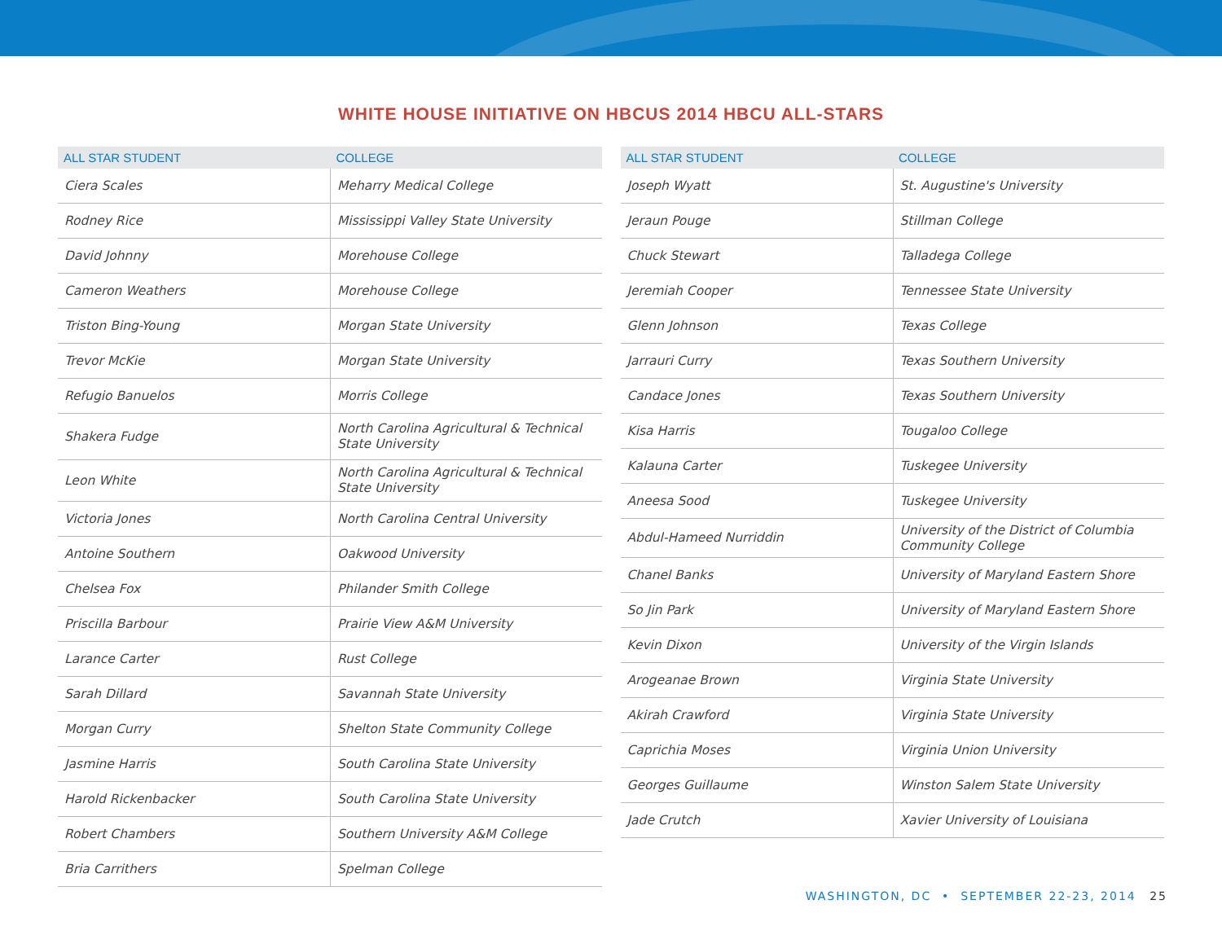WHITE HOUSE INITIATIVE ON HBCUS 2014 HBCU ALL-STARS
| ALL STAR STUDENT | COLLEGE |
| --- | --- |
| Ciera Scales | Meharry Medical College |
| Rodney Rice | Mississippi Valley State University |
| David Johnny | Morehouse College |
| Cameron Weathers | Morehouse College |
| Triston Bing-Young | Morgan State University |
| Trevor McKie | Morgan State University |
| Refugio Banuelos | Morris College |
| Shakera Fudge | North Carolina Agricultural & Technical State University |
| Leon White | North Carolina Agricultural & Technical State University |
| Victoria Jones | North Carolina Central University |
| Antoine Southern | Oakwood University |
| Chelsea Fox | Philander Smith College |
| Priscilla Barbour | Prairie View A&M University |
| Larance Carter | Rust College |
| Sarah Dillard | Savannah State University |
| Morgan Curry | Shelton State Community College |
| Jasmine Harris | South Carolina State University |
| Harold Rickenbacker | South Carolina State University |
| Robert Chambers | Southern University A&M College |
| Bria Carrithers | Spelman College |
| ALL STAR STUDENT | COLLEGE |
| --- | --- |
| Joseph Wyatt | St. Augustine's University |
| Jeraun Pouge | Stillman College |
| Chuck Stewart | Talladega College |
| Jeremiah Cooper | Tennessee State University |
| Glenn Johnson | Texas College |
| Jarrauri Curry | Texas Southern University |
| Candace Jones | Texas Southern University |
| Kisa Harris | Tougaloo College |
| Kalauna Carter | Tuskegee University |
| Aneesa Sood | Tuskegee University |
| Abdul-Hameed Nurriddin | University of the District of Columbia Community College |
| Chanel Banks | University of Maryland Eastern Shore |
| So Jin Park | University of Maryland Eastern Shore |
| Kevin Dixon | University of the Virgin Islands |
| Arogeanae Brown | Virginia State University |
| Akirah Crawford | Virginia State University |
| Caprichia Moses | Virginia Union University |
| Georges Guillaume | Winston Salem State University |
| Jade Crutch | Xavier University of Louisiana |
WASHINGTON, DC • SEPTEMBER 22-23, 2014 25